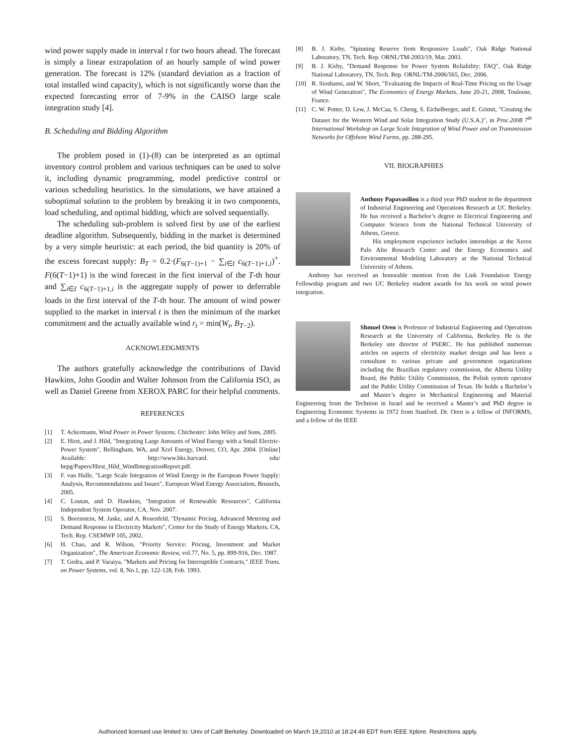wind power supply made in interval t for two hours ahead. The forecast is simply a linear extrapolation of an hourly sample of wind power generation. The forecast is 12% (standard deviation as a fraction of total installed wind capacity), which is not significantly worse than the expected forecasting error of 7-9% in the CAISO large scale integration study [4].
B. Scheduling and Bidding Algorithm
The problem posed in (1)-(8) can be interpreted as an optimal inventory control problem and various techniques can be used to solve it, including dynamic programming, model predictive control or various scheduling heuristics. In the simulations, we have attained a suboptimal solution to the problem by breaking it in two components, load scheduling, and optimal bidding, which are solved sequentially.
The scheduling sub-problem is solved first by use of the earliest deadline algorithm. Subsequently, bidding in the market is determined by a very simple heuristic: at each period, the bid quantity is 20% of the excess forecast supply: B<sub>T</sub> = 0.2·(F<sub>6(T−1)+1</sub> − ∑<sub>i∈I</sub> c<sub>6(T−1)+1,i</sub>)<sup>+</sup>. F(6(T−1)+1) is the wind forecast in the first interval of the T-th hour and ∑<sub>i∈I</sub> c<sub>6(T−1)+1,i</sub> is the aggregate supply of power to deferrable loads in the first interval of the T-th hour. The amount of wind power supplied to the market in interval t is then the minimum of the market commitment and the actually available wind r<sub>t</sub> = min(W<sub>t</sub>, B<sub>T−2</sub>).
ACKNOWLEDGMENTS
The authors gratefully acknowledge the contributions of David Hawkins, John Goodin and Walter Johnson from the California ISO, as well as Daniel Greene from XEROX PARC for their helpful comments.
REFERENCES
[1] T. Ackermann, Wind Power in Power Systems. Chichester: John Wiley and Sons, 2005.
[2] E. Hirst, and J. Hild, "Integrating Large Amounts of Wind Energy with a Small Electric-Power System", Bellingham, WA, and Xcel Energy, Denver, CO, Apr. 2004. [Online] Available: http://www.hks.harvard. edu/ hepg/Papers/Hirst_Hild_WindIntegrationReport.pdf.
[3] F. van Hulle, "Large Scale Integration of Wind Energy in the European Power Supply: Analysis, Recommendations and Issues", European Wind Energy Association, Brussels, 2005.
[4] C. Loutan, and D. Hawkins, "Integration of Renewable Resources", California Independent System Operator, CA, Nov. 2007.
[5] S. Borenstein, M. Jaske, and A. Rosenfeld, "Dynamic Pricing, Advanced Metering and Demand Response in Electricity Markets", Center for the Study of Energy Markets, CA, Tech. Rep. CSEMWP 105, 2002.
[6] H. Chao, and R. Wilson, "Priority Service: Pricing, Investment and Market Organization", The American Economic Review, vol.77, No. 5, pp. 899-916, Dec. 1987.
[7] T. Gedra, and P. Varaiya, "Markets and Pricing for Interruptible Contracts," IEEE Trans. on Power Systems, vol. 8, No.1, pp. 122-128, Feb. 1993.
[8] B. J. Kirby, "Spinning Reserve from Responsive Loads", Oak Ridge National Laboratory, TN, Tech. Rep. ORNL/TM-2003/19, Mar. 2003.
[9] B. J. Kirby, "Demand Response for Power System Reliability: FAQ", Oak Ridge National Laboratory, TN, Tech. Rep. ORNL/TM-2006/565, Dec. 2006.
[10] R. Sioshansi, and W. Short, "Evaluating the Impacts of Real-Time Pricing on the Usage of Wind Generation", The Economics of Energy Markets, June 20-21, 2008, Toulouse, France.
[11] C. W. Potter, D. Lew, J. McCaa, S. Cheng, S. Eichelberger, and E. Grimit, "Creating the Dataset for the Western Wind and Solar Integration Study (U.S.A.)", in Proc.2008 7<sup>th</sup> International Workshop on Large Scale Integration of Wind Power and on Transmission Networks for Offshore Wind Farms, pp. 288-295.
VII. BIOGRAPHIES
Anthony Papavasiliou is a third year PhD student in the department of Industrial Engineering and Operations Research at UC Berkeley. He has received a Bachelor’s degree in Electrical Engineering and Computer Science from the National Technical University of Athens, Greece.
His employment experience includes internships at the Xerox Palo Alto Research Center and the Energy Economics and Environmental Modeling Laboratory at the National Technical University of Athens.
Anthony has received an honorable mention from the Link Foundation Energy Fellowship program and two UC Berkeley student awards for his work on wind power integration.
Shmuel Oren is Professor of Industrial Engineering and Operations Research at the University of California, Berkeley. He is the Berkeley site director of PSERC. He has published numerous articles on aspects of electricity market design and has been a consultant to various private and government organizations including the Brazilian regulatory commission, the Alberta Utility Board, the Public Utility Commission, the Polish system operator and the Public Utility Commission of Texas. He holds a Bachelor’s and Master’s degree in Mechanical Engineering and Material Engineering from the Technion in Israel and he received a Master’s and PhD degree in Engineering Economic Systems in 1972 from Stanford. Dr. Oren is a fellow of INFORMS, and a fellow of the IEEE
Authorized licensed use limited to: Univ of Calif Berkeley. Downloaded on March 19,2010 at 18:24:49 EDT from IEEE Xplore. Restrictions apply.